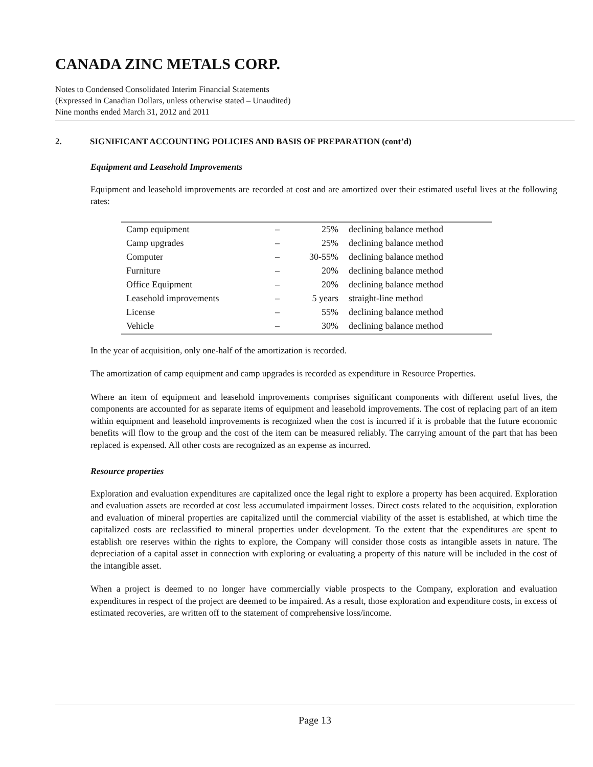CANADA ZINC METALS CORP.
Notes to Condensed Consolidated Interim Financial Statements
(Expressed in Canadian Dollars, unless otherwise stated – Unaudited)
Nine months ended March 31, 2012 and 2011
2. SIGNIFICANT ACCOUNTING POLICIES AND BASIS OF PREPARATION (cont’d)
Equipment and Leasehold Improvements
Equipment and leasehold improvements are recorded at cost and are amortized over their estimated useful lives at the following rates:
| Camp equipment | – | 25% | declining balance method |
| Camp upgrades | – | 25% | declining balance method |
| Computer | – | 30-55% | declining balance method |
| Furniture | – | 20% | declining balance method |
| Office Equipment | – | 20% | declining balance method |
| Leasehold improvements | – | 5 years | straight-line method |
| License | – | 55% | declining balance method |
| Vehicle | – | 30% | declining balance method |
In the year of acquisition, only one-half of the amortization is recorded.
The amortization of camp equipment and camp upgrades is recorded as expenditure in Resource Properties.
Where an item of equipment and leasehold improvements comprises significant components with different useful lives, the components are accounted for as separate items of equipment and leasehold improvements. The cost of replacing part of an item within equipment and leasehold improvements is recognized when the cost is incurred if it is probable that the future economic benefits will flow to the group and the cost of the item can be measured reliably. The carrying amount of the part that has been replaced is expensed. All other costs are recognized as an expense as incurred.
Resource properties
Exploration and evaluation expenditures are capitalized once the legal right to explore a property has been acquired. Exploration and evaluation assets are recorded at cost less accumulated impairment losses. Direct costs related to the acquisition, exploration and evaluation of mineral properties are capitalized until the commercial viability of the asset is established, at which time the capitalized costs are reclassified to mineral properties under development. To the extent that the expenditures are spent to establish ore reserves within the rights to explore, the Company will consider those costs as intangible assets in nature. The depreciation of a capital asset in connection with exploring or evaluating a property of this nature will be included in the cost of the intangible asset.
When a project is deemed to no longer have commercially viable prospects to the Company, exploration and evaluation expenditures in respect of the project are deemed to be impaired. As a result, those exploration and expenditure costs, in excess of estimated recoveries, are written off to the statement of comprehensive loss/income.
Page 13